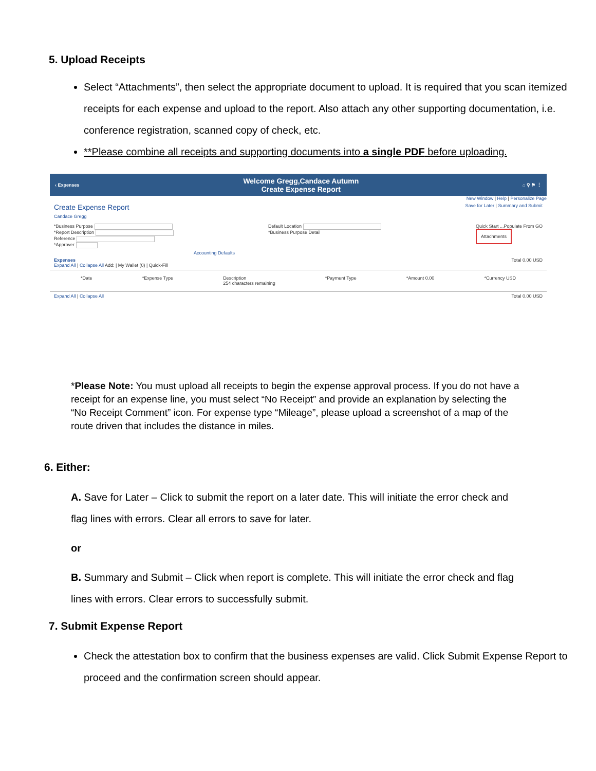5. Upload Receipts
Select “Attachments”, then select the appropriate document to upload. It is required that you scan itemized receipts for each expense and upload to the report. Also attach any other supporting documentation, i.e. conference registration, scanned copy of check, etc.
**Please combine all receipts and supporting documents into a single PDF before uploading.
‹ Expenses Welcome Gregg,Candace Autumn
Create Expense Report ⌂ ⚲ ⚑ ⋮
New Window | Help | Personalize Page
Create Expense Report
Candace Gregg Save for Later | Summary and Submit
*Business Purpose
*Report Description
Reference
*Approver Default Location
*Business Purpose Detail Quick Start ...Populate From GO
Attachments
Accounting Defaults
Expenses
Expand All | Collapse All Add: | My Wallet (0) | Quick-Fill Total 0.00 USD
*Date *Expense Type Description
254 characters remaining *Payment Type *Amount 0.00 *Currency USD
Expand All | Collapse All Total 0.00 USD
*Please Note: You must upload all receipts to begin the expense approval process. If you do not have a receipt for an expense line, you must select “No Receipt” and provide an explanation by selecting the “No Receipt Comment” icon. For expense type “Mileage”, please upload a screenshot of a map of the route driven that includes the distance in miles.
6. Either:
A. Save for Later – Click to submit the report on a later date. This will initiate the error check and flag lines with errors. Clear all errors to save for later.
or
B. Summary and Submit – Click when report is complete. This will initiate the error check and flag lines with errors. Clear errors to successfully submit.
7. Submit Expense Report
Check the attestation box to confirm that the business expenses are valid. Click Submit Expense Report to proceed and the confirmation screen should appear.